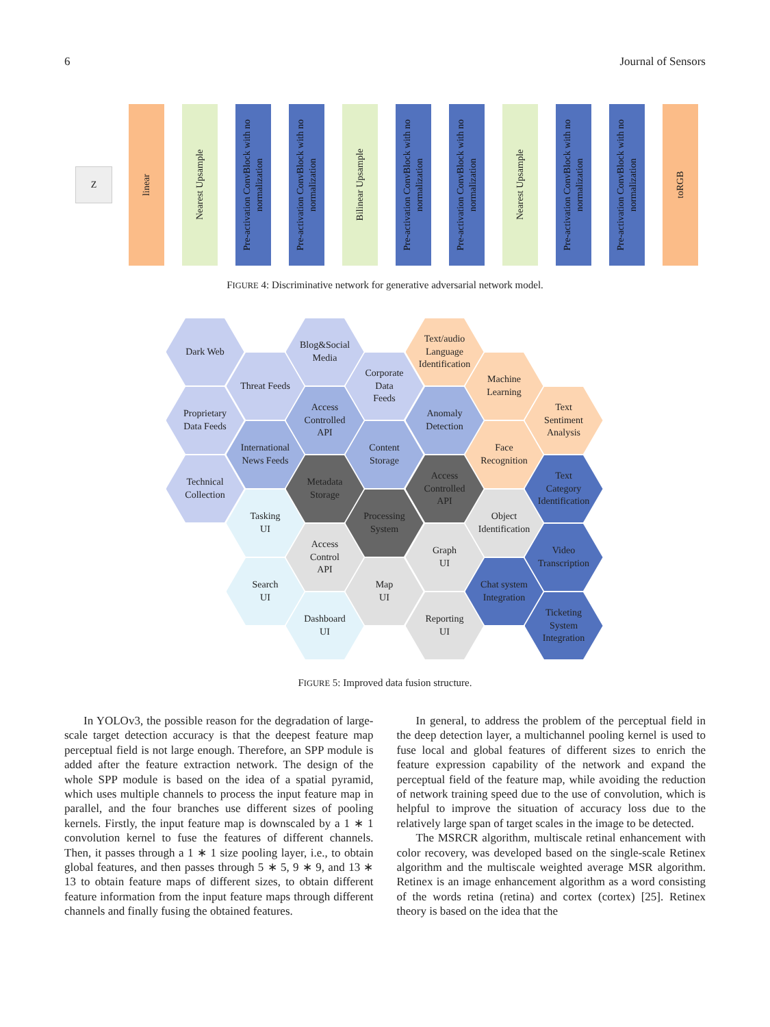6 Journal of Sensors
Z
linear
Nearest Upsample
Pre-activation ConvBlock with no normalization
Pre-activation ConvBlock with no normalization
Bilinear Upsample
Pre-activation ConvBlock with no normalization
Pre-activation ConvBlock with no normalization
Nearest Upsample
Pre-activation ConvBlock with no normalization
Pre-activation ConvBlock with no normalization
toRGB
FIGURE 4: Discriminative network for generative adversarial network model.
Dark Web
Blog&Social
Media
Text/audio
Language
Identification
Threat Feeds
Corporate
Data
Feeds
Machine
Learning
Proprietary
Data Feeds
Access
Controlled
API
Anomaly
Detection
Text
Sentiment
Analysis
International
News Feeds
Content
Storage
Face
Recognition
Technical
Collection
Metadata
Storage
Access
Controlled
API
Text
Category
Identification
Tasking
UI
Processing
System
Object
Identification
Access
Control
API
Graph
UI
Video
Transcription
Search
UI
Map
UI
Chat system
Integration
Dashboard
UI
Reporting
UI
Ticketing
System
Integration
FIGURE 5: Improved data fusion structure.
In YOLOv3, the possible reason for the degradation of large-scale target detection accuracy is that the deepest feature map perceptual field is not large enough. Therefore, an SPP module is added after the feature extraction network. The design of the whole SPP module is based on the idea of a spatial pyramid, which uses multiple channels to process the input feature map in parallel, and the four branches use different sizes of pooling kernels. Firstly, the input feature map is downscaled by a 1 ∗ 1 convolution kernel to fuse the features of different channels. Then, it passes through a 1 ∗ 1 size pooling layer, i.e., to obtain global features, and then passes through 5 ∗ 5, 9 ∗ 9, and 13 ∗ 13 to obtain feature maps of different sizes, to obtain different feature information from the input feature maps through different channels and finally fusing the obtained features.
In general, to address the problem of the perceptual field in the deep detection layer, a multichannel pooling kernel is used to fuse local and global features of different sizes to enrich the feature expression capability of the network and expand the perceptual field of the feature map, while avoiding the reduction of network training speed due to the use of convolution, which is helpful to improve the situation of accuracy loss due to the relatively large span of target scales in the image to be detected.
The MSRCR algorithm, multiscale retinal enhancement with color recovery, was developed based on the single-scale Retinex algorithm and the multiscale weighted average MSR algorithm. Retinex is an image enhancement algorithm as a word consisting of the words retina (retina) and cortex (cortex) [25]. Retinex theory is based on the idea that the